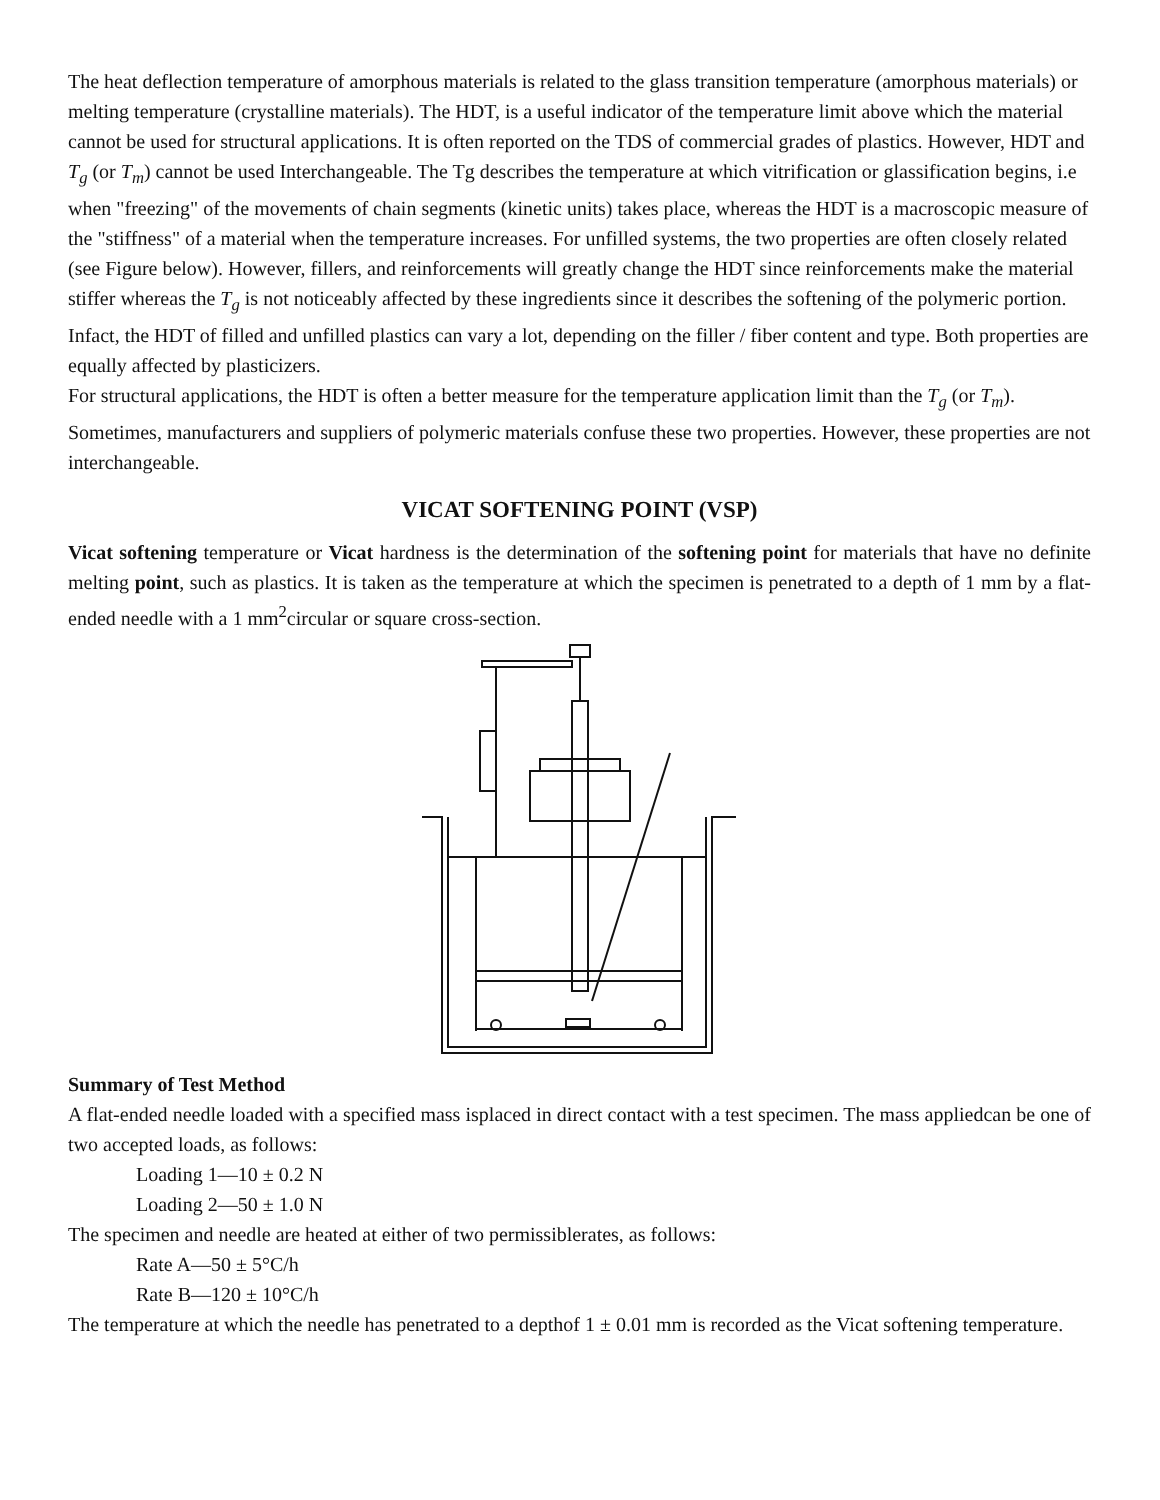The heat deflection temperature of amorphous materials is related to the glass transition temperature (amorphous materials) or melting temperature (crystalline materials). The HDT, is a useful indicator of the temperature limit above which the material cannot be used for structural applications. It is often reported on the TDS of commercial grades of plastics. However, HDT and T<sub>g</sub> (or T<sub>m</sub>) cannot be used Interchangeable. The Tg describes the temperature at which vitrification or glassification begins, i.e when "freezing" of the movements of chain segments (kinetic units) takes place, whereas the HDT is a macroscopic measure of the "stiffness" of a material when the temperature increases. For unfilled systems, the two properties are often closely related (see Figure below). However, fillers, and reinforcements will greatly change the HDT since reinforcements make the material stiffer whereas the T<sub>g</sub> is not noticeably affected by these ingredients since it describes the softening of the polymeric portion. Infact, the HDT of filled and unfilled plastics can vary a lot, depending on the filler / fiber content and type. Both properties are equally affected by plasticizers.
For structural applications, the HDT is often a better measure for the temperature application limit than the T<sub>g</sub> (or T<sub>m</sub>). Sometimes, manufacturers and suppliers of polymeric materials confuse these two properties. However, these properties are not interchangeable.
VICAT SOFTENING POINT (VSP)
Vicat softening temperature or Vicat hardness is the determination of the softening point for materials that have no definite melting point, such as plastics. It is taken as the temperature at which the specimen is penetrated to a depth of 1 mm by a flat-ended needle with a 1 mm<sup>2</sup>circular or square cross-section.
Summary of Test Method
A flat-ended needle loaded with a specified mass isplaced in direct contact with a test specimen. The mass appliedcan be one of two accepted loads, as follows:
Loading 1—10 ± 0.2 N
Loading 2—50 ± 1.0 N
The specimen and needle are heated at either of two permissiblerates, as follows:
Rate A—50 ± 5°C/h
Rate B—120 ± 10°C/h
The temperature at which the needle has penetrated to a depthof 1 ± 0.01 mm is recorded as the Vicat softening temperature.